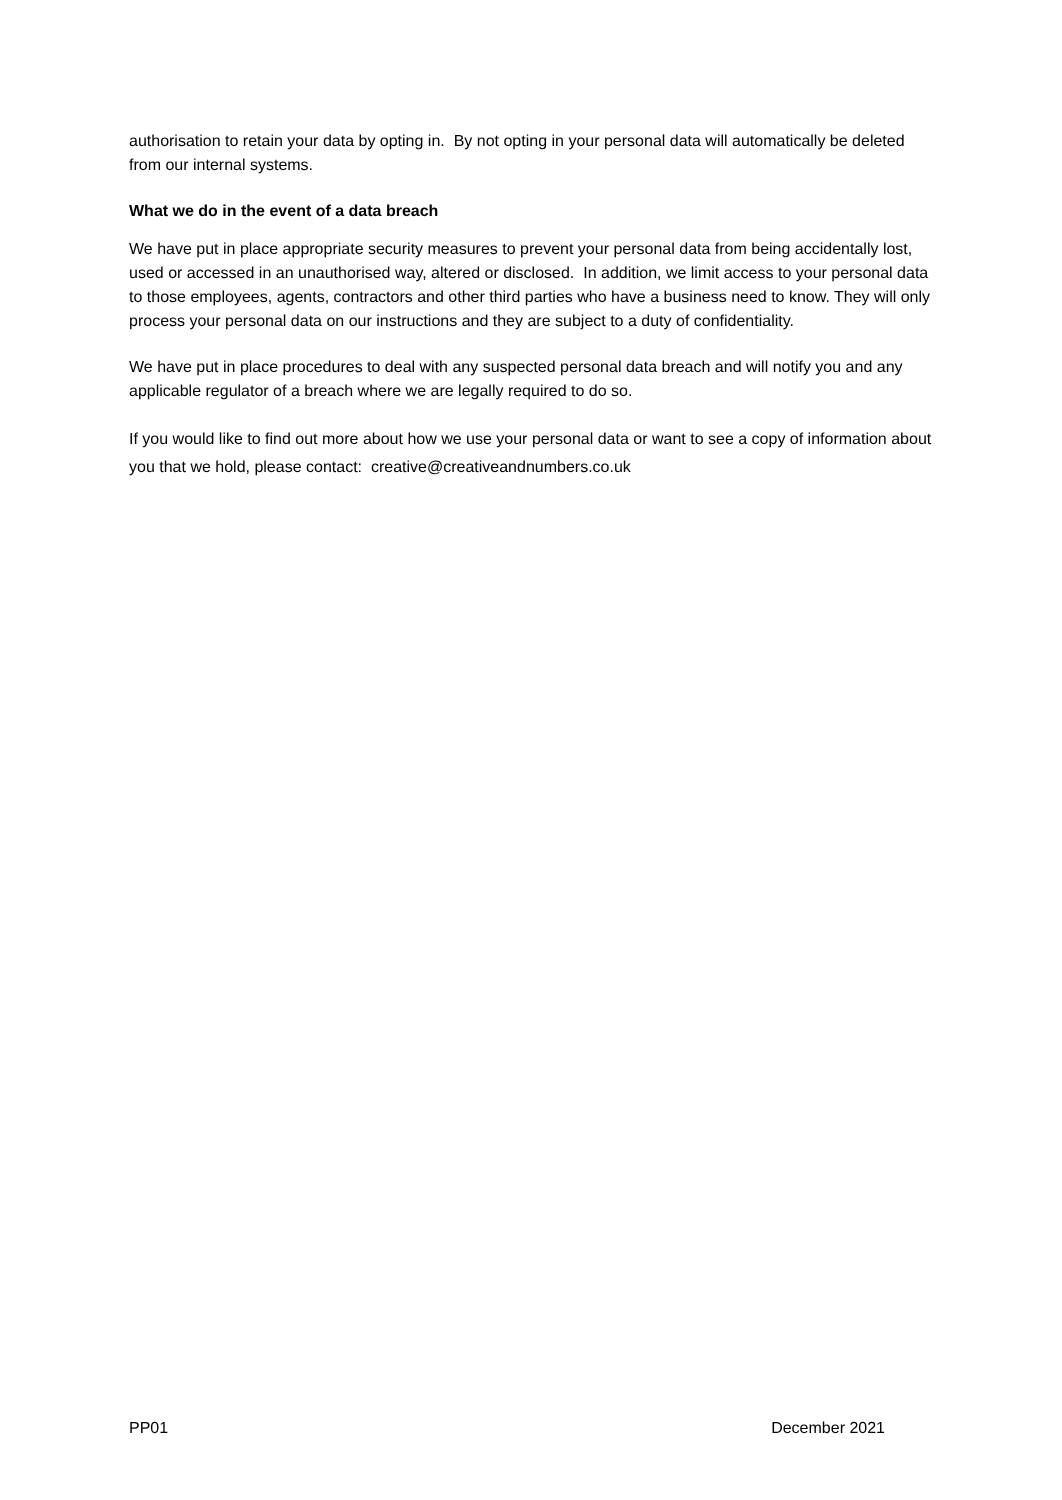authorisation to retain your data by opting in. By not opting in your personal data will automatically be deleted from our internal systems.
What we do in the event of a data breach
We have put in place appropriate security measures to prevent your personal data from being accidentally lost, used or accessed in an unauthorised way, altered or disclosed. In addition, we limit access to your personal data to those employees, agents, contractors and other third parties who have a business need to know. They will only process your personal data on our instructions and they are subject to a duty of confidentiality.
We have put in place procedures to deal with any suspected personal data breach and will notify you and any applicable regulator of a breach where we are legally required to do so.
If you would like to find out more about how we use your personal data or want to see a copy of information about you that we hold, please contact: creative@creativeandnumbers.co.uk
PP01 December 2021